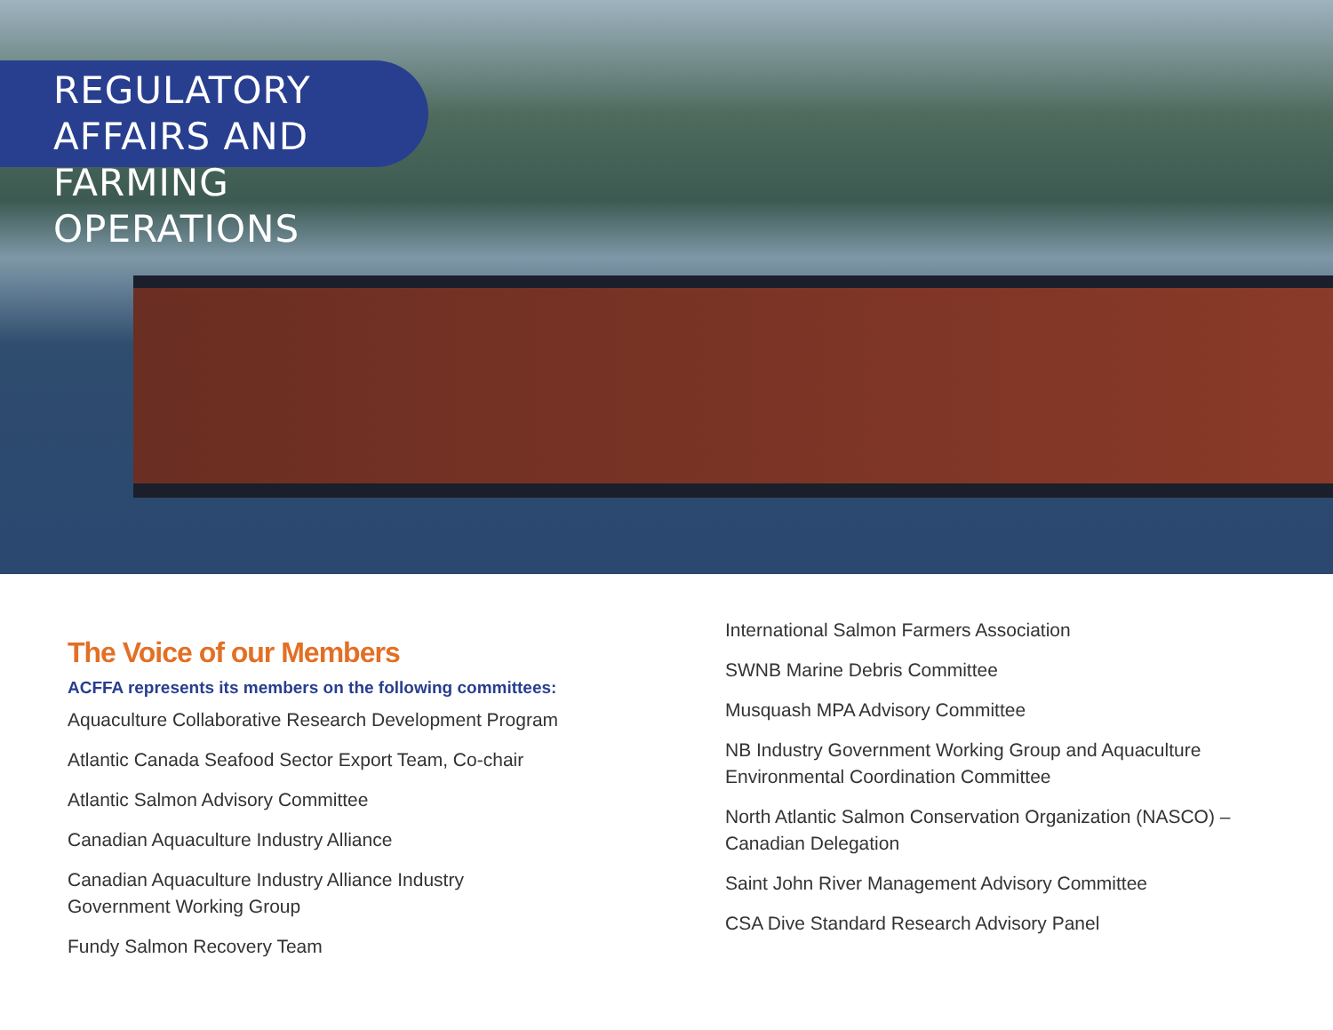REGULATORY AFFAIRS AND
FARMING OPERATIONS
The Voice of our Members
ACFFA represents its members on the following committees:
Aquaculture Collaborative Research Development Program
Atlantic Canada Seafood Sector Export Team, Co-chair
Atlantic Salmon Advisory Committee
Canadian Aquaculture Industry Alliance
Canadian Aquaculture Industry Alliance Industry
Government Working Group
Fundy Salmon Recovery Team
International Salmon Farmers Association
SWNB Marine Debris Committee
Musquash MPA Advisory Committee
NB Industry Government Working Group and Aquaculture Environmental Coordination Committee
North Atlantic Salmon Conservation Organization (NASCO) – Canadian Delegation
Saint John River Management Advisory Committee
CSA Dive Standard Research Advisory Panel